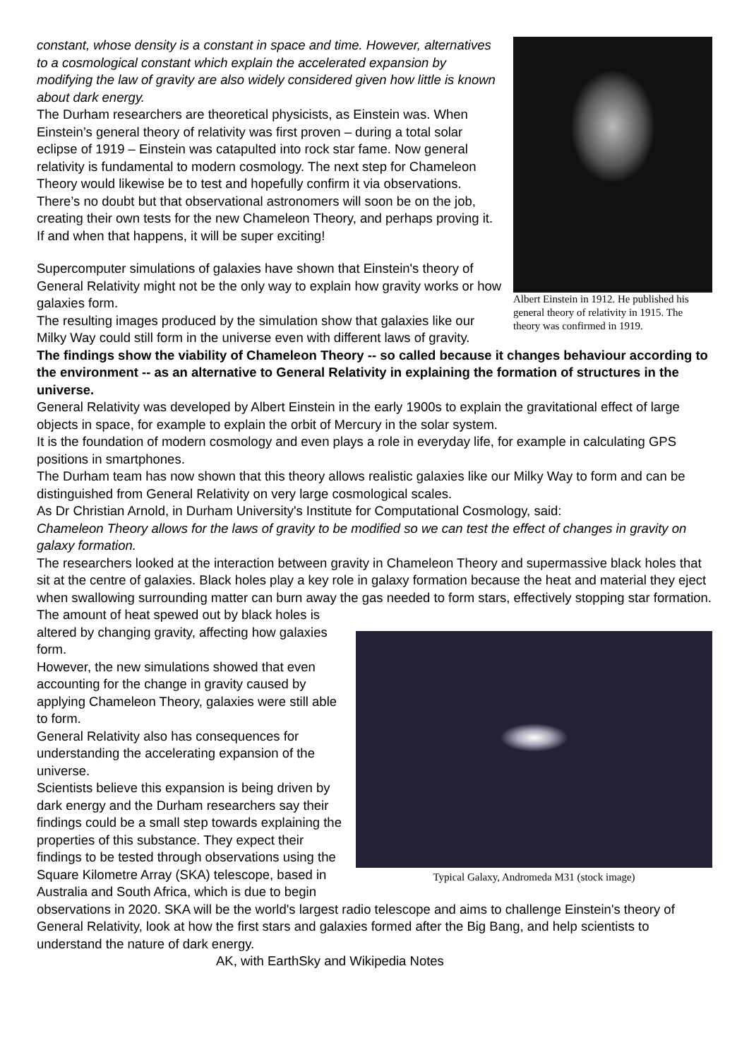Albert Einstein in 1912. He published his general theory of relativity in 1915. The theory was confirmed in 1919.
constant, whose density is a constant in space and time. However, alternatives to a cosmological constant which explain the accelerated expansion by modifying the law of gravity are also widely considered given how little is known about dark energy.
The Durham researchers are theoretical physicists, as Einstein was. When Einstein’s general theory of relativity was first proven – during a total solar eclipse of 1919 – Einstein was catapulted into rock star fame. Now general relativity is fundamental to modern cosmology. The next step for Chameleon Theory would likewise be to test and hopefully confirm it via observations. There’s no doubt but that observational astronomers will soon be on the job, creating their own tests for the new Chameleon Theory, and perhaps proving it. If and when that happens, it will be super exciting!
Supercomputer simulations of galaxies have shown that Einstein's theory of General Relativity might not be the only way to explain how gravity works or how galaxies form.
The resulting images produced by the simulation show that galaxies like our Milky Way could still form in the universe even with different laws of gravity.
The findings show the viability of Chameleon Theory -- so called because it changes behaviour according to the environment -- as an alternative to General Relativity in explaining the formation of structures in the universe.
General Relativity was developed by Albert Einstein in the early 1900s to explain the gravitational effect of large objects in space, for example to explain the orbit of Mercury in the solar system.
It is the foundation of modern cosmology and even plays a role in everyday life, for example in calculating GPS positions in smartphones.
The Durham team has now shown that this theory allows realistic galaxies like our Milky Way to form and can be distinguished from General Relativity on very large cosmological scales.
As Dr Christian Arnold, in Durham University's Institute for Computational Cosmology, said:
Chameleon Theory allows for the laws of gravity to be modified so we can test the effect of changes in gravity on galaxy formation.
The researchers looked at the interaction between gravity in Chameleon Theory and supermassive black holes that sit at the centre of galaxies. Black holes play a key role in galaxy formation because the heat and material they eject when swallowing surrounding matter can burn away the gas needed to form stars, effectively stopping star formation. The amount of heat spewed out by black holes is
Typical Galaxy, Andromeda M31 (stock image)
altered by changing gravity, affecting how galaxies form.
However, the new simulations showed that even accounting for the change in gravity caused by applying Chameleon Theory, galaxies were still able to form.
General Relativity also has consequences for understanding the accelerating expansion of the universe.
Scientists believe this expansion is being driven by dark energy and the Durham researchers say their findings could be a small step towards explaining the properties of this substance. They expect their findings to be tested through observations using the Square Kilometre Array (SKA) telescope, based in Australia and South Africa, which is due to begin observations in 2020. SKA will be the world's largest radio telescope and aims to challenge Einstein's theory of General Relativity, look at how the first stars and galaxies formed after the Big Bang, and help scientists to understand the nature of dark energy.
AK, with EarthSky and Wikipedia Notes